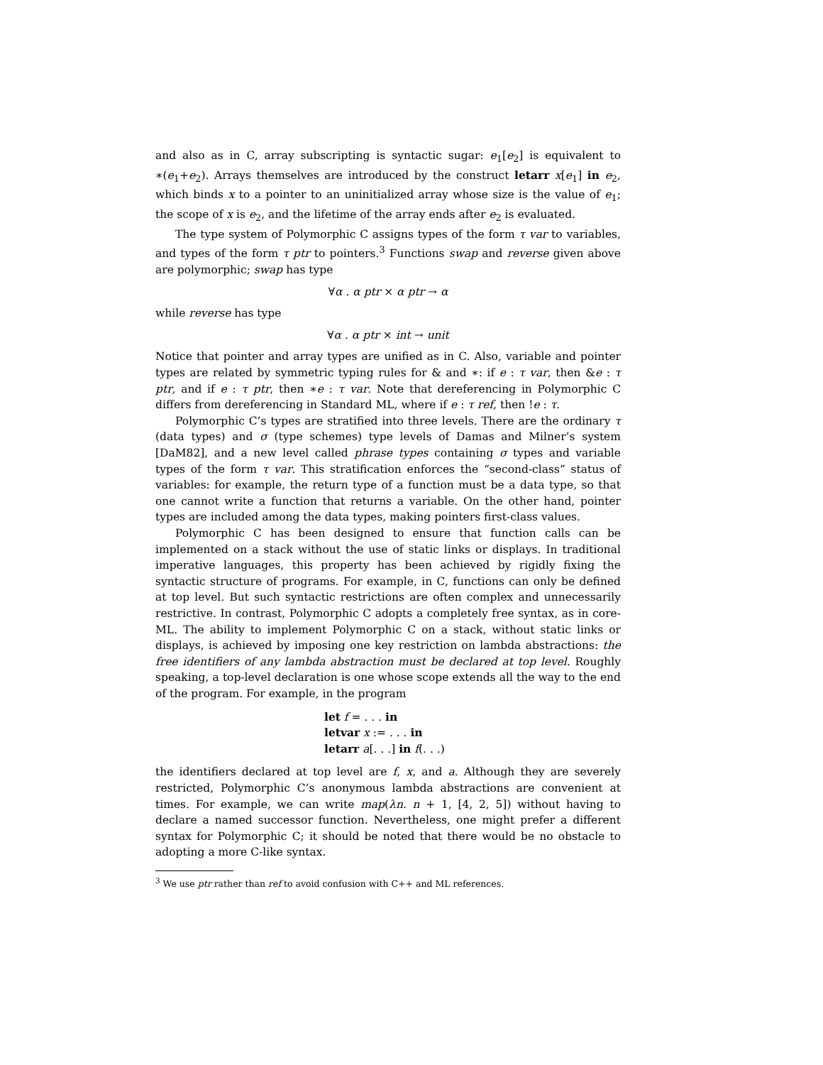and also as in C, array subscripting is syntactic sugar: e<sub>1</sub>[e<sub>2</sub>] is equivalent to ∗(e<sub>1</sub>+e<sub>2</sub>). Arrays themselves are introduced by the construct letarr x[e<sub>1</sub>] in e<sub>2</sub>, which binds x to a pointer to an uninitialized array whose size is the value of e<sub>1</sub>; the scope of x is e<sub>2</sub>, and the lifetime of the array ends after e<sub>2</sub> is evaluated.
The type system of Polymorphic C assigns types of the form τ var to variables, and types of the form τ ptr to pointers.<sup>3</sup> Functions swap and reverse given above are polymorphic; swap has type
∀α . α ptr × α ptr → α
while reverse has type
∀α . α ptr × int → unit
Notice that pointer and array types are unified as in C. Also, variable and pointer types are related by symmetric typing rules for & and ∗: if e : τ var, then &e : τ ptr, and if e : τ ptr, then ∗e : τ var. Note that dereferencing in Polymorphic C differs from dereferencing in Standard ML, where if e : τ ref, then !e : τ.
Polymorphic C’s types are stratified into three levels. There are the ordinary τ (data types) and σ (type schemes) type levels of Damas and Milner’s system [DaM82], and a new level called phrase types containing σ types and variable types of the form τ var. This stratification enforces the “second-class” status of variables: for example, the return type of a function must be a data type, so that one cannot write a function that returns a variable. On the other hand, pointer types are included among the data types, making pointers first-class values.
Polymorphic C has been designed to ensure that function calls can be implemented on a stack without the use of static links or displays. In traditional imperative languages, this property has been achieved by rigidly fixing the syntactic structure of programs. For example, in C, functions can only be defined at top level. But such syntactic restrictions are often complex and unnecessarily restrictive. In contrast, Polymorphic C adopts a completely free syntax, as in core-ML. The ability to implement Polymorphic C on a stack, without static links or displays, is achieved by imposing one key restriction on lambda abstractions: the free identifiers of any lambda abstraction must be declared at top level. Roughly speaking, a top-level declaration is one whose scope extends all the way to the end of the program. For example, in the program
let f = . . . in
letvar x := . . . in
letarr a[. . .] in f(. . .)
the identifiers declared at top level are f, x, and a. Although they are severely restricted, Polymorphic C’s anonymous lambda abstractions are convenient at times. For example, we can write map(λn. n + 1, [4, 2, 5]) without having to declare a named successor function. Nevertheless, one might prefer a different syntax for Polymorphic C; it should be noted that there would be no obstacle to adopting a more C-like syntax.
<sup>3</sup> We use ptr rather than ref to avoid confusion with C++ and ML references.